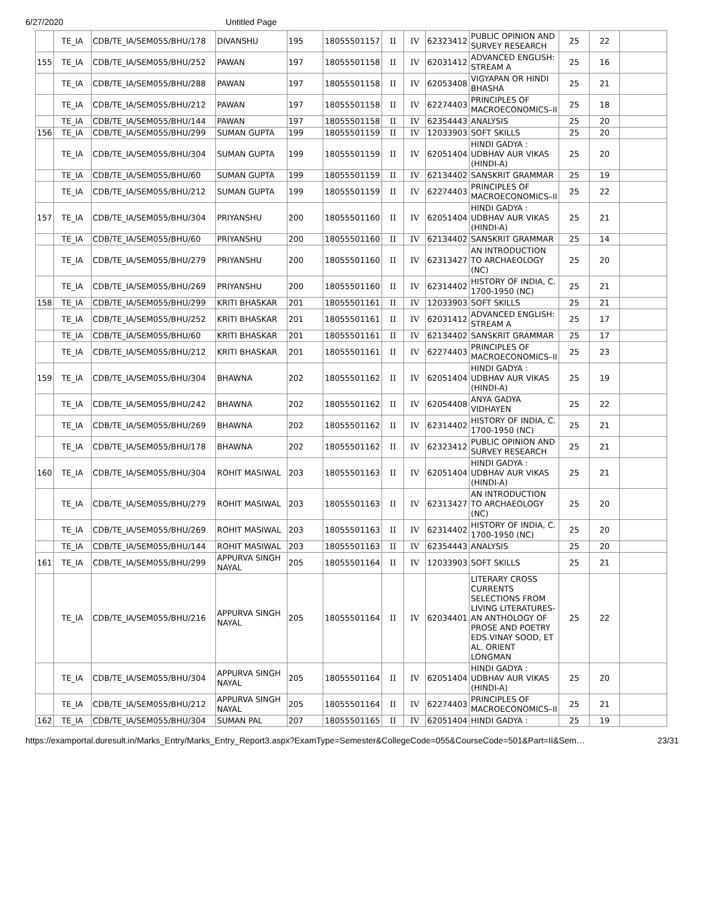6/27/2020 Untitled Page
| | TE_IA | CDB/TE_IA/SEM055/BHU/178 | DIVANSHU | 195 | 18055501157 | II | IV | 62323412 | PUBLIC OPINION AND SURVEY RESEARCH | 25 | 22 | |
| 155 | TE_IA | CDB/TE_IA/SEM055/BHU/252 | PAWAN | 197 | 18055501158 | II | IV | 62031412 | ADVANCED ENGLISH: STREAM A | 25 | 16 | |
| | TE_IA | CDB/TE_IA/SEM055/BHU/288 | PAWAN | 197 | 18055501158 | II | IV | 62053408 | VIGYAPAN OR HINDI BHASHA | 25 | 21 | |
| | TE_IA | CDB/TE_IA/SEM055/BHU/212 | PAWAN | 197 | 18055501158 | II | IV | 62274403 | PRINCIPLES OF MACROECONOMICS–II | 25 | 18 | |
| | TE_IA | CDB/TE_IA/SEM055/BHU/144 | PAWAN | 197 | 18055501158 | II | IV | 62354443 | ANALYSIS | 25 | 20 | |
| 156 | TE_IA | CDB/TE_IA/SEM055/BHU/299 | SUMAN GUPTA | 199 | 18055501159 | II | IV | 12033903 | SOFT SKILLS | 25 | 20 | |
| | TE_IA | CDB/TE_IA/SEM055/BHU/304 | SUMAN GUPTA | 199 | 18055501159 | II | IV | 62051404 | HINDI GADYA : UDBHAV AUR VIKAS (HINDI-A) | 25 | 20 | |
| | TE_IA | CDB/TE_IA/SEM055/BHU/60 | SUMAN GUPTA | 199 | 18055501159 | II | IV | 62134402 | SANSKRIT GRAMMAR | 25 | 19 | |
| | TE_IA | CDB/TE_IA/SEM055/BHU/212 | SUMAN GUPTA | 199 | 18055501159 | II | IV | 62274403 | PRINCIPLES OF MACROECONOMICS–II | 25 | 22 | |
| 157 | TE_IA | CDB/TE_IA/SEM055/BHU/304 | PRIYANSHU | 200 | 18055501160 | II | IV | 62051404 | HINDI GADYA : UDBHAV AUR VIKAS (HINDI-A) | 25 | 21 | |
| | TE_IA | CDB/TE_IA/SEM055/BHU/60 | PRIYANSHU | 200 | 18055501160 | II | IV | 62134402 | SANSKRIT GRAMMAR | 25 | 14 | |
| | TE_IA | CDB/TE_IA/SEM055/BHU/279 | PRIYANSHU | 200 | 18055501160 | II | IV | 62313427 | AN INTRODUCTION TO ARCHAEOLOGY (NC) | 25 | 20 | |
| | TE_IA | CDB/TE_IA/SEM055/BHU/269 | PRIYANSHU | 200 | 18055501160 | II | IV | 62314402 | HISTORY OF INDIA, C. 1700-1950 (NC) | 25 | 21 | |
| 158 | TE_IA | CDB/TE_IA/SEM055/BHU/299 | KRITI BHASKAR | 201 | 18055501161 | II | IV | 12033903 | SOFT SKILLS | 25 | 21 | |
| | TE_IA | CDB/TE_IA/SEM055/BHU/252 | KRITI BHASKAR | 201 | 18055501161 | II | IV | 62031412 | ADVANCED ENGLISH: STREAM A | 25 | 17 | |
| | TE_IA | CDB/TE_IA/SEM055/BHU/60 | KRITI BHASKAR | 201 | 18055501161 | II | IV | 62134402 | SANSKRIT GRAMMAR | 25 | 17 | |
| | TE_IA | CDB/TE_IA/SEM055/BHU/212 | KRITI BHASKAR | 201 | 18055501161 | II | IV | 62274403 | PRINCIPLES OF MACROECONOMICS–II | 25 | 23 | |
| 159 | TE_IA | CDB/TE_IA/SEM055/BHU/304 | BHAWNA | 202 | 18055501162 | II | IV | 62051404 | HINDI GADYA : UDBHAV AUR VIKAS (HINDI-A) | 25 | 19 | |
| | TE_IA | CDB/TE_IA/SEM055/BHU/242 | BHAWNA | 202 | 18055501162 | II | IV | 62054408 | ANYA GADYA VIDHAYEN | 25 | 22 | |
| | TE_IA | CDB/TE_IA/SEM055/BHU/269 | BHAWNA | 202 | 18055501162 | II | IV | 62314402 | HISTORY OF INDIA, C. 1700-1950 (NC) | 25 | 21 | |
| | TE_IA | CDB/TE_IA/SEM055/BHU/178 | BHAWNA | 202 | 18055501162 | II | IV | 62323412 | PUBLIC OPINION AND SURVEY RESEARCH | 25 | 21 | |
| 160 | TE_IA | CDB/TE_IA/SEM055/BHU/304 | ROHIT MASIWAL | 203 | 18055501163 | II | IV | 62051404 | HINDI GADYA : UDBHAV AUR VIKAS (HINDI-A) | 25 | 21 | |
| | TE_IA | CDB/TE_IA/SEM055/BHU/279 | ROHIT MASIWAL | 203 | 18055501163 | II | IV | 62313427 | AN INTRODUCTION TO ARCHAEOLOGY (NC) | 25 | 20 | |
| | TE_IA | CDB/TE_IA/SEM055/BHU/269 | ROHIT MASIWAL | 203 | 18055501163 | II | IV | 62314402 | HISTORY OF INDIA, C. 1700-1950 (NC) | 25 | 20 | |
| | TE_IA | CDB/TE_IA/SEM055/BHU/144 | ROHIT MASIWAL | 203 | 18055501163 | II | IV | 62354443 | ANALYSIS | 25 | 20 | |
| 161 | TE_IA | CDB/TE_IA/SEM055/BHU/299 | APPURVA SINGH NAYAL | 205 | 18055501164 | II | IV | 12033903 | SOFT SKILLS | 25 | 21 | |
| | TE_IA | CDB/TE_IA/SEM055/BHU/216 | APPURVA SINGH NAYAL | 205 | 18055501164 | II | IV | 62034401 | LITERARY CROSS CURRENTS SELECTIONS FROM LIVING LITERATURES-AN ANTHOLOGY OF PROSE AND POETRY EDS.VINAY SOOD, ET AL. ORIENT LONGMAN | 25 | 22 | |
| | TE_IA | CDB/TE_IA/SEM055/BHU/304 | APPURVA SINGH NAYAL | 205 | 18055501164 | II | IV | 62051404 | HINDI GADYA : UDBHAV AUR VIKAS (HINDI-A) | 25 | 20 | |
| | TE_IA | CDB/TE_IA/SEM055/BHU/212 | APPURVA SINGH NAYAL | 205 | 18055501164 | II | IV | 62274403 | PRINCIPLES OF MACROECONOMICS–II | 25 | 21 | |
| 162 | TE_IA | CDB/TE_IA/SEM055/BHU/304 | SUMAN PAL | 207 | 18055501165 | II | IV | 62051404 | HINDI GADYA : | 25 | 19 | |
https://examportal.duresult.in/Marks_Entry/Marks_Entry_Report3.aspx?ExamType=Semester&CollegeCode=055&CourseCode=501&Part=II&Sem… 23/31